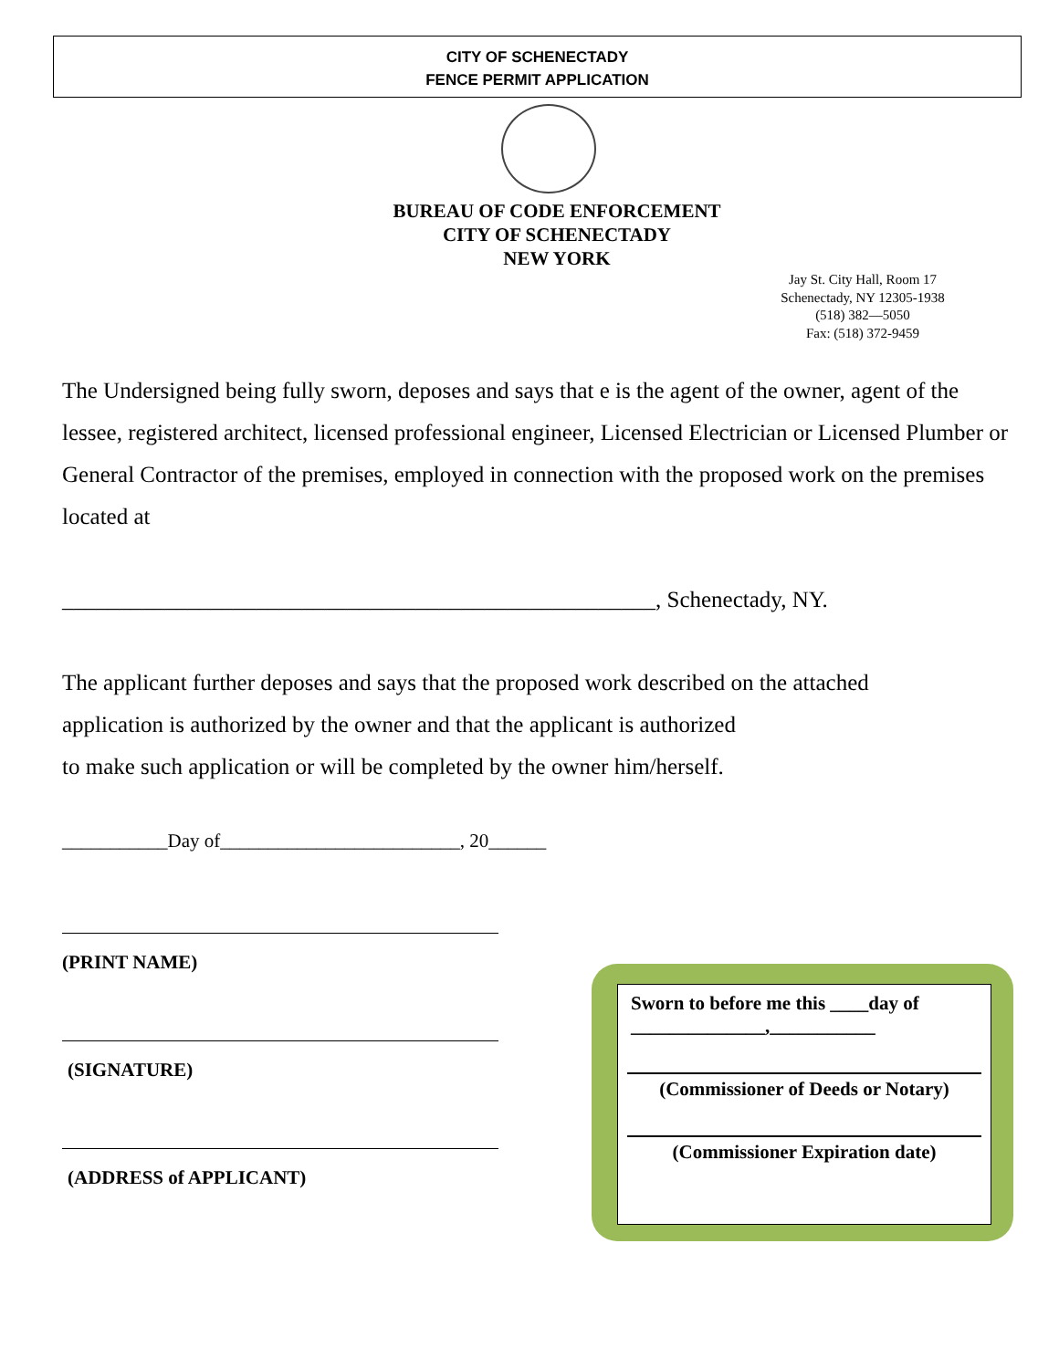CITY OF SCHENECTADY
FENCE PERMIT APPLICATION
BUREAU OF CODE ENFORCEMENT
CITY OF SCHENECTADY
NEW YORK
Jay St. City Hall, Room 17
Schenectady, NY 12305-1938
(518) 382—5050
Fax: (518) 372-9459
The Undersigned being fully sworn, deposes and says that e is the agent of the owner, agent of the lessee, registered architect, licensed professional engineer, Licensed Electrician or Licensed Plumber or General Contractor of the premises, employed in connection with the proposed work on the premises located at
____________________________________________________, Schenectady, NY.
The applicant further deposes and says that the proposed work described on the attached application is authorized by the owner and that the applicant is authorized
to make such application or will be completed by the owner him/herself.
___________Day of_________________________, 20______
(PRINT NAME)
(SIGNATURE)
(ADDRESS of APPLICANT)
Sworn to before me this ____day of
______________,___________
(Commissioner of Deeds or Notary)
(Commissioner Expiration date)